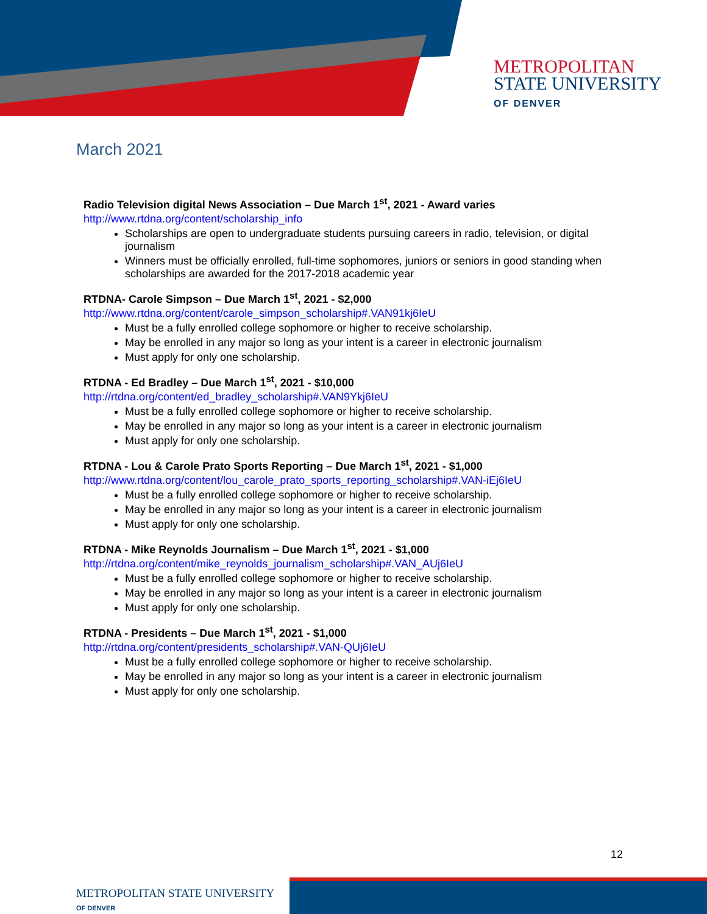METROPOLITAN
STATE UNIVERSITY
OF DENVER
March 2021
Radio Television digital News Association – Due March 1<sup>st</sup>, 2021 - Award varies
http://www.rtdna.org/content/scholarship_info
Scholarships are open to undergraduate students pursuing careers in radio, television, or digital journalism
Winners must be officially enrolled, full-time sophomores, juniors or seniors in good standing when scholarships are awarded for the 2017-2018 academic year
RTDNA- Carole Simpson – Due March 1<sup>st</sup>, 2021 - $2,000
http://www.rtdna.org/content/carole_simpson_scholarship#.VAN91kj6IeU
Must be a fully enrolled college sophomore or higher to receive scholarship.
May be enrolled in any major so long as your intent is a career in electronic journalism
Must apply for only one scholarship.
RTDNA - Ed Bradley – Due March 1<sup>st</sup>, 2021 - $10,000
http://rtdna.org/content/ed_bradley_scholarship#.VAN9Ykj6IeU
Must be a fully enrolled college sophomore or higher to receive scholarship.
May be enrolled in any major so long as your intent is a career in electronic journalism
Must apply for only one scholarship.
RTDNA - Lou & Carole Prato Sports Reporting – Due March 1<sup>st</sup>, 2021 - $1,000
http://www.rtdna.org/content/lou_carole_prato_sports_reporting_scholarship#.VAN-iEj6IeU
Must be a fully enrolled college sophomore or higher to receive scholarship.
May be enrolled in any major so long as your intent is a career in electronic journalism
Must apply for only one scholarship.
RTDNA - Mike Reynolds Journalism – Due March 1<sup>st</sup>, 2021 - $1,000
http://rtdna.org/content/mike_reynolds_journalism_scholarship#.VAN_AUj6IeU
Must be a fully enrolled college sophomore or higher to receive scholarship.
May be enrolled in any major so long as your intent is a career in electronic journalism
Must apply for only one scholarship.
RTDNA - Presidents – Due March 1<sup>st</sup>, 2021 - $1,000
http://rtdna.org/content/presidents_scholarship#.VAN-QUj6IeU
Must be a fully enrolled college sophomore or higher to receive scholarship.
May be enrolled in any major so long as your intent is a career in electronic journalism
Must apply for only one scholarship.
12
METROPOLITAN STATE UNIVERSITY
OF DENVER